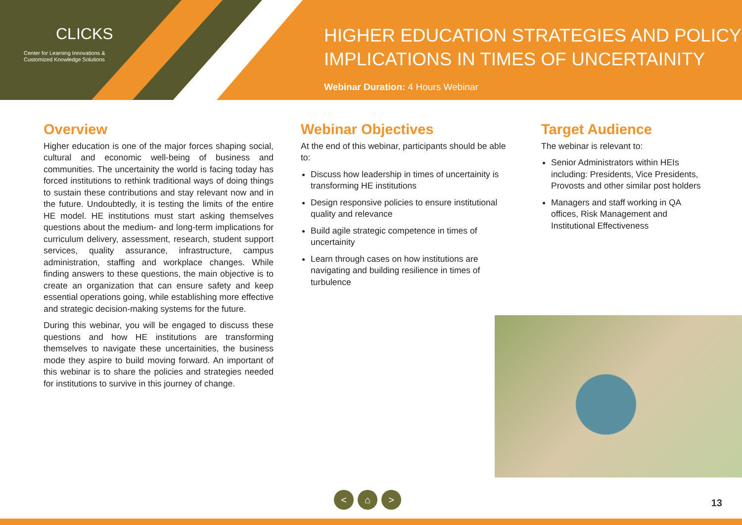CLICKS
Center for Learning Innovations &
Customized Knowledge Solutions
HIGHER EDUCATION STRATEGIES AND POLICY
IMPLICATIONS IN TIMES OF UNCERTAINITY
Webinar Duration: 4 Hours Webinar
Overview
Higher education is one of the major forces shaping social, cultural and economic well-being of business and communities. The uncertainity the world is facing today has forced institutions to rethink traditional ways of doing things to sustain these contributions and stay relevant now and in the future. Undoubtedly, it is testing the limits of the entire HE model. HE institutions must start asking themselves questions about the medium- and long-term implications for curriculum delivery, assessment, research, student support services, quality assurance, infrastructure, campus administration, staffing and workplace changes. While finding answers to these questions, the main objective is to create an organization that can ensure safety and keep essential operations going, while establishing more effective and strategic decision-making systems for the future.
During this webinar, you will be engaged to discuss these questions and how HE institutions are transforming themselves to navigate these uncertainities, the business mode they aspire to build moving forward. An important of this webinar is to share the policies and strategies needed for institutions to survive in this journey of change.
Webinar Objectives
At the end of this webinar, participants should be able to:
Discuss how leadership in times of uncertainity is transforming HE institutions
Design responsive policies to ensure institutional quality and relevance
Build agile strategic competence in times of uncertainity
Learn through cases on how institutions are navigating and building resilience in times of turbulence
Target Audience
The webinar is relevant to:
Senior Administrators within HEIs including: Presidents, Vice Presidents, Provosts and other similar post holders
Managers and staff working in QA offices, Risk Management and Institutional Effectiveness
< ⌂ >
13